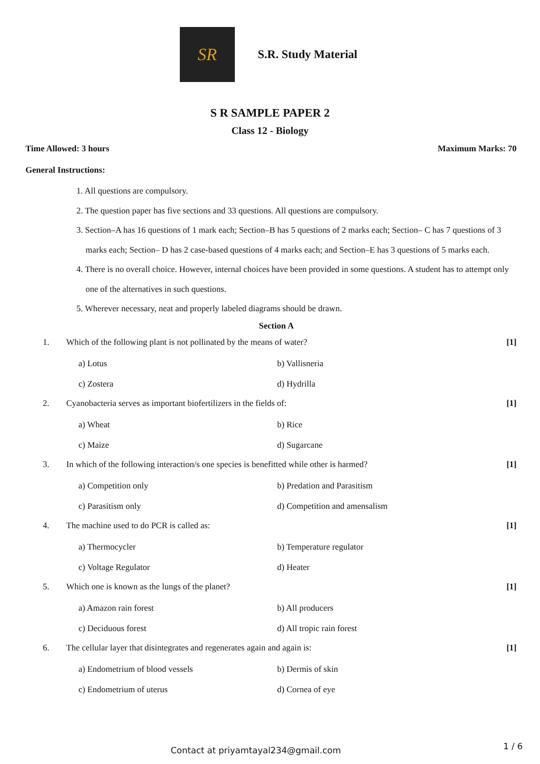SR
S.R. Study Material
S R SAMPLE PAPER 2
Class 12 - Biology
Time Allowed: 3 hours Maximum Marks: 70
General Instructions:
1. All questions are compulsory.
2. The question paper has five sections and 33 questions. All questions are compulsory.
3. Section–A has 16 questions of 1 mark each; Section–B has 5 questions of 2 marks each; Section– C has 7 questions of 3 marks each; Section– D has 2 case-based questions of 4 marks each; and Section–E has 3 questions of 5 marks each.
4. There is no overall choice. However, internal choices have been provided in some questions. A student has to attempt only one of the alternatives in such questions.
5. Wherever necessary, neat and properly labeled diagrams should be drawn.
Section A
1. Which of the following plant is not pollinated by the means of water? [1]
a) Lotus b) Vallisneria c) Zostera d) Hydrilla
2. Cyanobacteria serves as important biofertilizers in the fields of: [1]
a) Wheat b) Rice c) Maize d) Sugarcane
3. In which of the following interaction/s one species is benefitted while other is harmed? [1]
a) Competition only b) Predation and Parasitism c) Parasitism only d) Competition and amensalism
4. The machine used to do PCR is called as: [1]
a) Thermocycler b) Temperature regulator c) Voltage Regulator d) Heater
5. Which one is known as the lungs of the planet? [1]
a) Amazon rain forest b) All producers c) Deciduous forest d) All tropic rain forest
6. The cellular layer that disintegrates and regenerates again and again is: [1]
a) Endometrium of blood vessels b) Dermis of skin c) Endometrium of uterus d) Cornea of eye
Contact at priyamtayal234@gmail.com
1 / 6